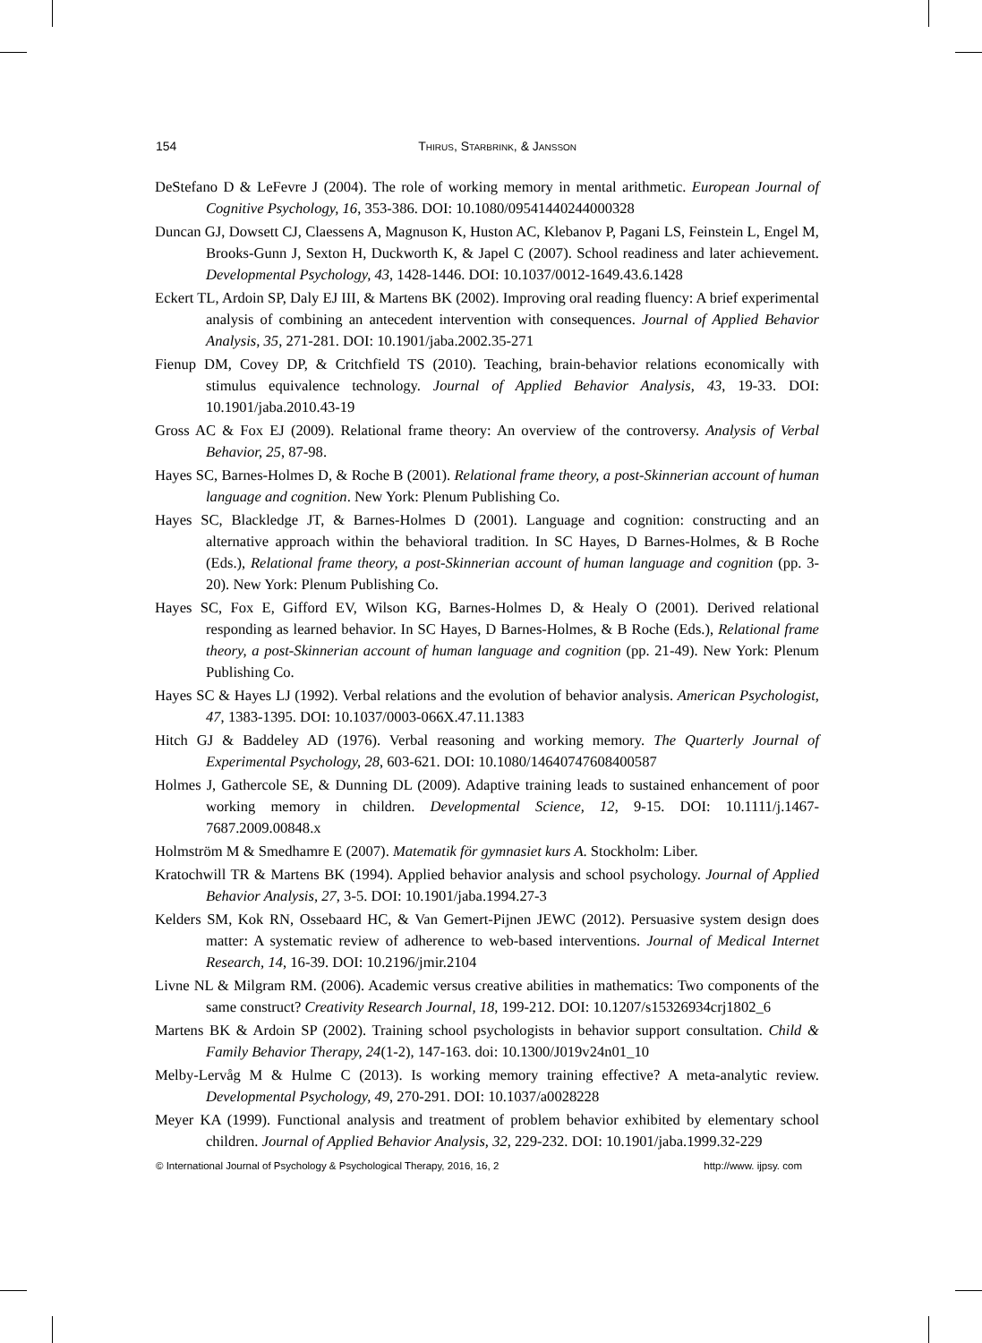154 Thirus, Starbrink, & Jansson
DeStefano D & LeFevre J (2004). The role of working memory in mental arithmetic. European Journal of Cognitive Psychology, 16, 353-386. DOI: 10.1080/09541440244000328
Duncan GJ, Dowsett CJ, Claessens A, Magnuson K, Huston AC, Klebanov P, Pagani LS, Feinstein L, Engel M, Brooks-Gunn J, Sexton H, Duckworth K, & Japel C (2007). School readiness and later achievement. Developmental Psychology, 43, 1428-1446. DOI: 10.1037/0012-1649.43.6.1428
Eckert TL, Ardoin SP, Daly EJ III, & Martens BK (2002). Improving oral reading fluency: A brief experimental analysis of combining an antecedent intervention with consequences. Journal of Applied Behavior Analysis, 35, 271-281. DOI: 10.1901/jaba.2002.35-271
Fienup DM, Covey DP, & Critchfield TS (2010). Teaching, brain-behavior relations economically with stimulus equivalence technology. Journal of Applied Behavior Analysis, 43, 19-33. DOI: 10.1901/jaba.2010.43-19
Gross AC & Fox EJ (2009). Relational frame theory: An overview of the controversy. Analysis of Verbal Behavior, 25, 87-98.
Hayes SC, Barnes-Holmes D, & Roche B (2001). Relational frame theory, a post-Skinnerian account of human language and cognition. New York: Plenum Publishing Co.
Hayes SC, Blackledge JT, & Barnes-Holmes D (2001). Language and cognition: constructing and an alternative approach within the behavioral tradition. In SC Hayes, D Barnes-Holmes, & B Roche (Eds.), Relational frame theory, a post-Skinnerian account of human language and cognition (pp. 3-20). New York: Plenum Publishing Co.
Hayes SC, Fox E, Gifford EV, Wilson KG, Barnes-Holmes D, & Healy O (2001). Derived relational responding as learned behavior. In SC Hayes, D Barnes-Holmes, & B Roche (Eds.), Relational frame theory, a post-Skinnerian account of human language and cognition (pp. 21-49). New York: Plenum Publishing Co.
Hayes SC & Hayes LJ (1992). Verbal relations and the evolution of behavior analysis. American Psychologist, 47, 1383-1395. DOI: 10.1037/0003-066X.47.11.1383
Hitch GJ & Baddeley AD (1976). Verbal reasoning and working memory. The Quarterly Journal of Experimental Psychology, 28, 603-621. DOI: 10.1080/14640747608400587
Holmes J, Gathercole SE, & Dunning DL (2009). Adaptive training leads to sustained enhancement of poor working memory in children. Developmental Science, 12, 9-15. DOI: 10.1111/j.1467-7687.2009.00848.x
Holmström M & Smedhamre E (2007). Matematik för gymnasiet kurs A. Stockholm: Liber.
Kratochwill TR & Martens BK (1994). Applied behavior analysis and school psychology. Journal of Applied Behavior Analysis, 27, 3-5. DOI: 10.1901/jaba.1994.27-3
Kelders SM, Kok RN, Ossebaard HC, & Van Gemert-Pijnen JEWC (2012). Persuasive system design does matter: A systematic review of adherence to web-based interventions. Journal of Medical Internet Research, 14, 16-39. DOI: 10.2196/jmir.2104
Livne NL & Milgram RM. (2006). Academic versus creative abilities in mathematics: Two components of the same construct? Creativity Research Journal, 18, 199-212. DOI: 10.1207/s15326934crj1802_6
Martens BK & Ardoin SP (2002). Training school psychologists in behavior support consultation. Child & Family Behavior Therapy, 24(1-2), 147-163. doi: 10.1300/J019v24n01_10
Melby-Lervåg M & Hulme C (2013). Is working memory training effective? A meta-analytic review. Developmental Psychology, 49, 270-291. DOI: 10.1037/a0028228
Meyer KA (1999). Functional analysis and treatment of problem behavior exhibited by elementary school children. Journal of Applied Behavior Analysis, 32, 229-232. DOI: 10.1901/jaba.1999.32-229
© International Journal of Psychology & Psychological Therapy, 2016, 16, 2 http://www. ijpsy. com